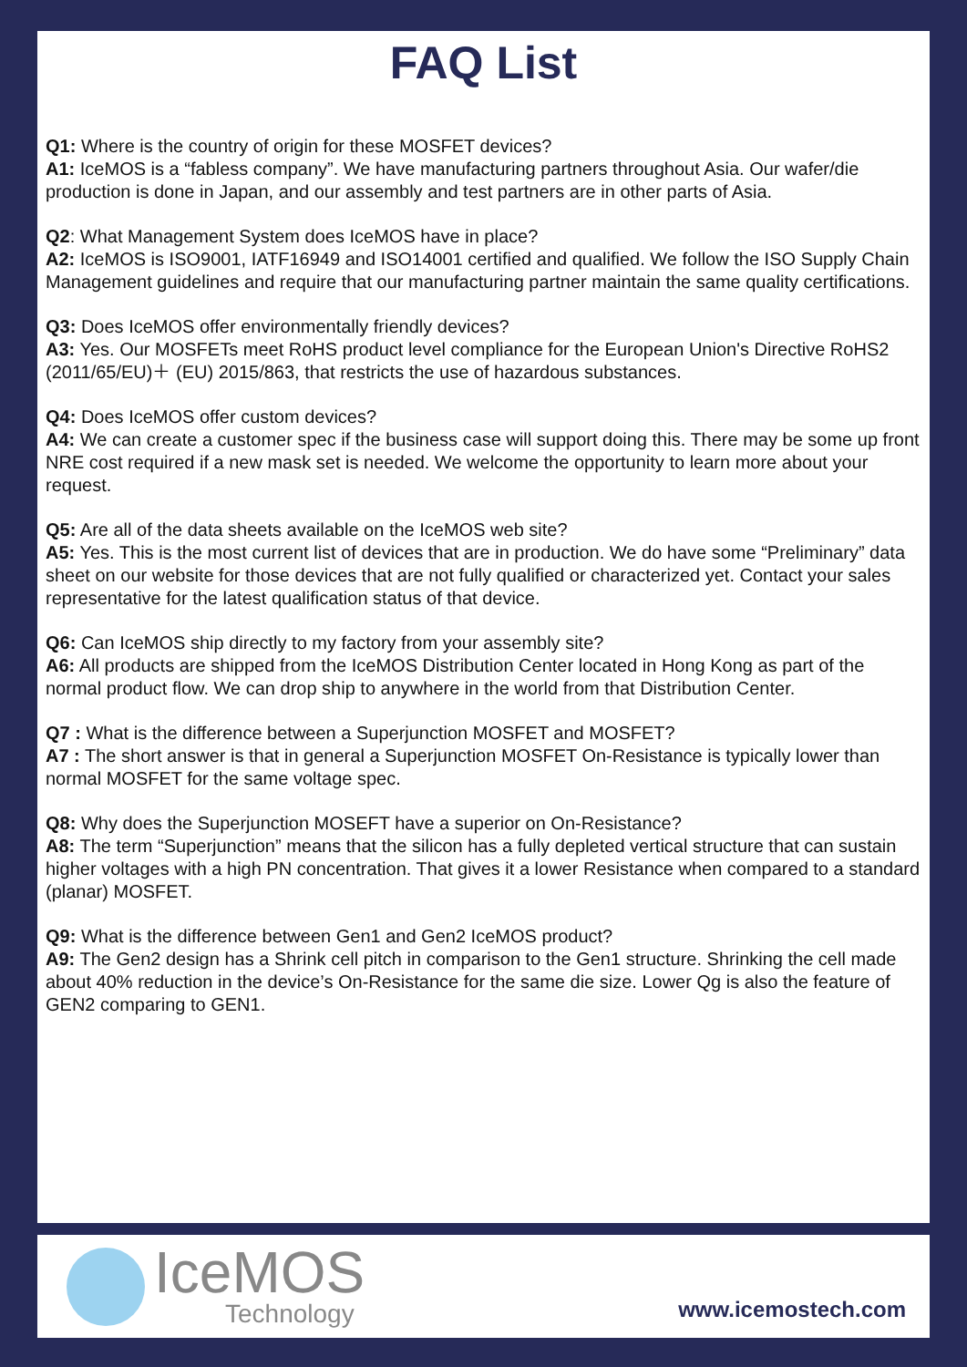FAQ List
Q1: Where is the country of origin for these MOSFET devices?
A1: IceMOS is a “fabless company”. We have manufacturing partners throughout Asia. Our wafer/die production is done in Japan, and our assembly and test partners are in other parts of Asia.
Q2: What Management System does IceMOS have in place?
A2: IceMOS is ISO9001, IATF16949 and ISO14001 certified and qualified. We follow the ISO Supply Chain Management guidelines and require that our manufacturing partner maintain the same quality certifications.
Q3: Does IceMOS offer environmentally friendly devices?
A3: Yes. Our MOSFETs meet RoHS product level compliance for the European Union's Directive RoHS2 (2011/65/EU)＋ (EU) 2015/863, that restricts the use of hazardous substances.
Q4: Does IceMOS offer custom devices?
A4: We can create a customer spec if the business case will support doing this. There may be some up front NRE cost required if a new mask set is needed. We welcome the opportunity to learn more about your request.
Q5: Are all of the data sheets available on the IceMOS web site?
A5: Yes. This is the most current list of devices that are in production. We do have some “Preliminary” data sheet on our website for those devices that are not fully qualified or characterized yet. Contact your sales representative for the latest qualification status of that device.
Q6: Can IceMOS ship directly to my factory from your assembly site?
A6: All products are shipped from the IceMOS Distribution Center located in Hong Kong as part of the normal product flow. We can drop ship to anywhere in the world from that Distribution Center.
Q7 : What is the difference between a Superjunction MOSFET and MOSFET?
A7 : The short answer is that in general a Superjunction MOSFET On-Resistance is typically lower than normal MOSFET for the same voltage spec.
Q8: Why does the Superjunction MOSEFT have a superior on On-Resistance?
A8: The term “Superjunction” means that the silicon has a fully depleted vertical structure that can sustain higher voltages with a high PN concentration. That gives it a lower Resistance when compared to a standard (planar) MOSFET.
Q9: What is the difference between Gen1 and Gen2 IceMOS product?
A9: The Gen2 design has a Shrink cell pitch in comparison to the Gen1 structure. Shrinking the cell made about 40% reduction in the device’s On-Resistance for the same die size. Lower Qg is also the feature of GEN2 comparing to GEN1.
IceMOS
Technology
www.icemostech.com